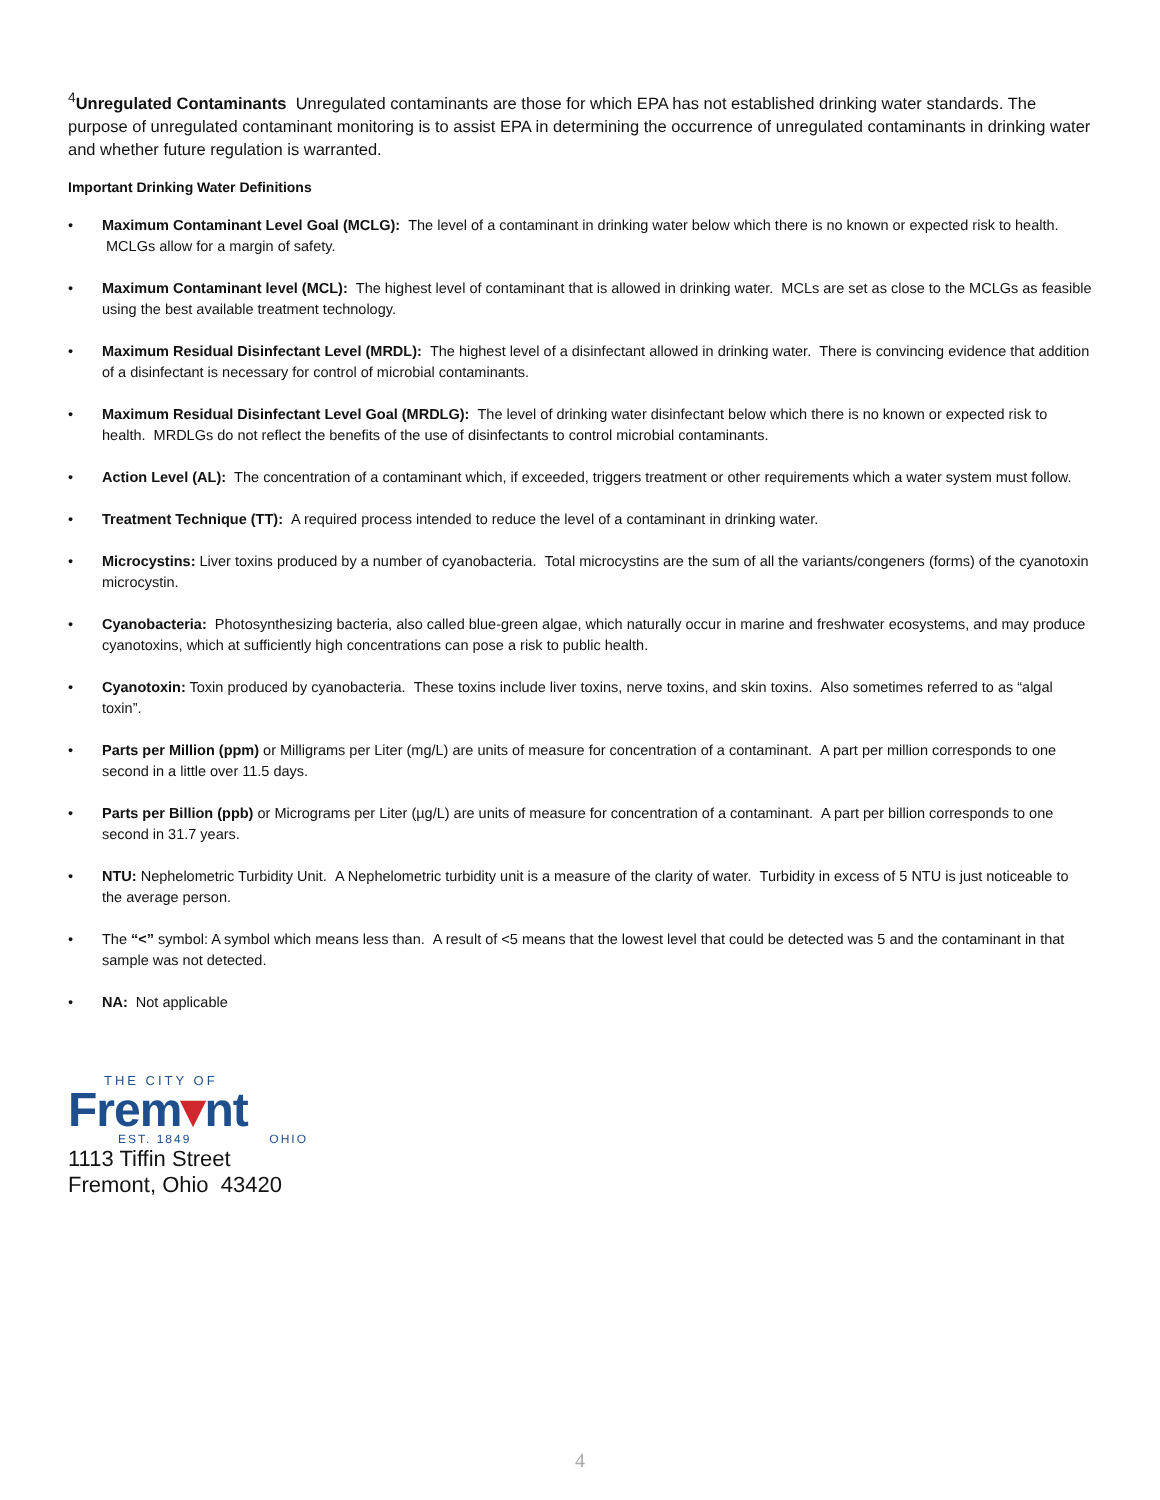<sup>4</sup> Unregulated Contaminants Unregulated contaminants are those for which EPA has not established drinking water standards. The purpose of unregulated contaminant monitoring is to assist EPA in determining the occurrence of unregulated contaminants in drinking water and whether future regulation is warranted.
Important Drinking Water Definitions
• Maximum Contaminant Level Goal (MCLG): The level of a contaminant in drinking water below which there is no known or expected risk to health. MCLGs allow for a margin of safety.
• Maximum Contaminant level (MCL): The highest level of contaminant that is allowed in drinking water. MCLs are set as close to the MCLGs as feasible using the best available treatment technology.
• Maximum Residual Disinfectant Level (MRDL): The highest level of a disinfectant allowed in drinking water. There is convincing evidence that addition of a disinfectant is necessary for control of microbial contaminants.
• Maximum Residual Disinfectant Level Goal (MRDLG): The level of drinking water disinfectant below which there is no known or expected risk to health. MRDLGs do not reflect the benefits of the use of disinfectants to control microbial contaminants.
• Action Level (AL): The concentration of a contaminant which, if exceeded, triggers treatment or other requirements which a water system must follow.
• Treatment Technique (TT): A required process intended to reduce the level of a contaminant in drinking water.
• Microcystins: Liver toxins produced by a number of cyanobacteria. Total microcystins are the sum of all the variants/congeners (forms) of the cyanotoxin microcystin.
• Cyanobacteria: Photosynthesizing bacteria, also called blue-green algae, which naturally occur in marine and freshwater ecosystems, and may produce cyanotoxins, which at sufficiently high concentrations can pose a risk to public health.
• Cyanotoxin: Toxin produced by cyanobacteria. These toxins include liver toxins, nerve toxins, and skin toxins. Also sometimes referred to as “algal toxin”.
• Parts per Million (ppm) or Milligrams per Liter (mg/L) are units of measure for concentration of a contaminant. A part per million corresponds to one second in a little over 11.5 days.
• Parts per Billion (ppb) or Micrograms per Liter (µg/L) are units of measure for concentration of a contaminant. A part per billion corresponds to one second in 31.7 years.
• NTU: Nephelometric Turbidity Unit. A Nephelometric turbidity unit is a measure of the clarity of water. Turbidity in excess of 5 NTU is just noticeable to the average person.
• The “<” symbol: A symbol which means less than. A result of <5 means that the lowest level that could be detected was 5 and the contaminant in that sample was not detected.
• NA: Not applicable
THE CITY OF
Frem▾nt
EST. 1849 OHIO
1113 Tiffin Street
Fremont, Ohio 43420
4